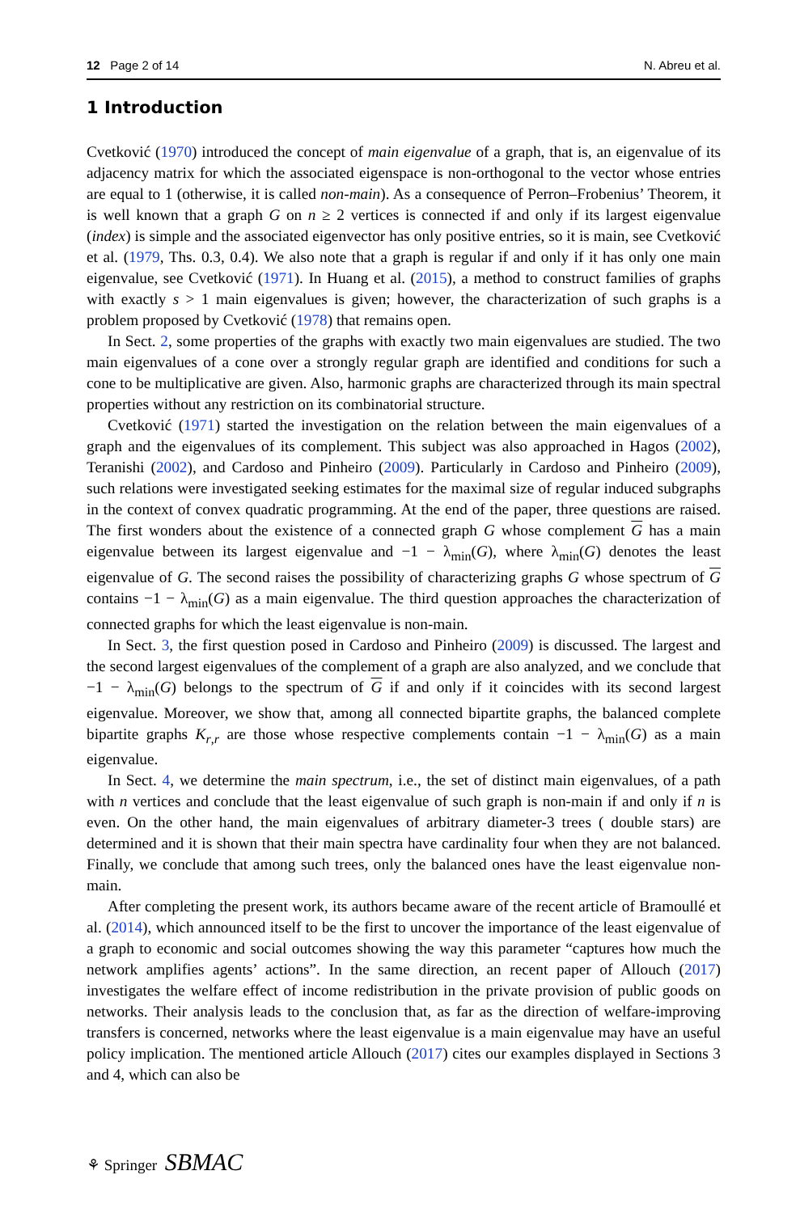12 Page 2 of 14 N. Abreu et al.
1 Introduction
Cvetković (1970) introduced the concept of main eigenvalue of a graph, that is, an eigenvalue of its adjacency matrix for which the associated eigenspace is non-orthogonal to the vector whose entries are equal to 1 (otherwise, it is called non-main). As a consequence of Perron–Frobenius’ Theorem, it is well known that a graph G on n ≥ 2 vertices is connected if and only if its largest eigenvalue (index) is simple and the associated eigenvector has only positive entries, so it is main, see Cvetković et al. (1979, Ths. 0.3, 0.4). We also note that a graph is regular if and only if it has only one main eigenvalue, see Cvetković (1971). In Huang et al. (2015), a method to construct families of graphs with exactly s > 1 main eigenvalues is given; however, the characterization of such graphs is a problem proposed by Cvetković (1978) that remains open.
In Sect. 2, some properties of the graphs with exactly two main eigenvalues are studied. The two main eigenvalues of a cone over a strongly regular graph are identified and conditions for such a cone to be multiplicative are given. Also, harmonic graphs are characterized through its main spectral properties without any restriction on its combinatorial structure.
Cvetković (1971) started the investigation on the relation between the main eigenvalues of a graph and the eigenvalues of its complement. This subject was also approached in Hagos (2002), Teranishi (2002), and Cardoso and Pinheiro (2009). Particularly in Cardoso and Pinheiro (2009), such relations were investigated seeking estimates for the maximal size of regular induced subgraphs in the context of convex quadratic programming. At the end of the paper, three questions are raised. The first wonders about the existence of a connected graph G whose complement G has a main eigenvalue between its largest eigenvalue and −1 − λ<sub>min</sub>(G), where λ<sub>min</sub>(G) denotes the least eigenvalue of G. The second raises the possibility of characterizing graphs G whose spectrum of G contains −1 − λ<sub>min</sub>(G) as a main eigenvalue. The third question approaches the characterization of connected graphs for which the least eigenvalue is non-main.
In Sect. 3, the first question posed in Cardoso and Pinheiro (2009) is discussed. The largest and the second largest eigenvalues of the complement of a graph are also analyzed, and we conclude that −1 − λ<sub>min</sub>(G) belongs to the spectrum of G if and only if it coincides with its second largest eigenvalue. Moreover, we show that, among all connected bipartite graphs, the balanced complete bipartite graphs K<sub>r,r</sub> are those whose respective complements contain −1 − λ<sub>min</sub>(G) as a main eigenvalue.
In Sect. 4, we determine the main spectrum, i.e., the set of distinct main eigenvalues, of a path with n vertices and conclude that the least eigenvalue of such graph is non-main if and only if n is even. On the other hand, the main eigenvalues of arbitrary diameter-3 trees ( double stars) are determined and it is shown that their main spectra have cardinality four when they are not balanced. Finally, we conclude that among such trees, only the balanced ones have the least eigenvalue non-main.
After completing the present work, its authors became aware of the recent article of Bramoullé et al. (2014), which announced itself to be the first to uncover the importance of the least eigenvalue of a graph to economic and social outcomes showing the way this parameter “captures how much the network amplifies agents’ actions”. In the same direction, an recent paper of Allouch (2017) investigates the welfare effect of income redistribution in the private provision of public goods on networks. Their analysis leads to the conclusion that, as far as the direction of welfare-improving transfers is concerned, networks where the least eigenvalue is a main eigenvalue may have an useful policy implication. The mentioned article Allouch (2017) cites our examples displayed in Sections 3 and 4, which can also be
⚘ Springer SBMAC